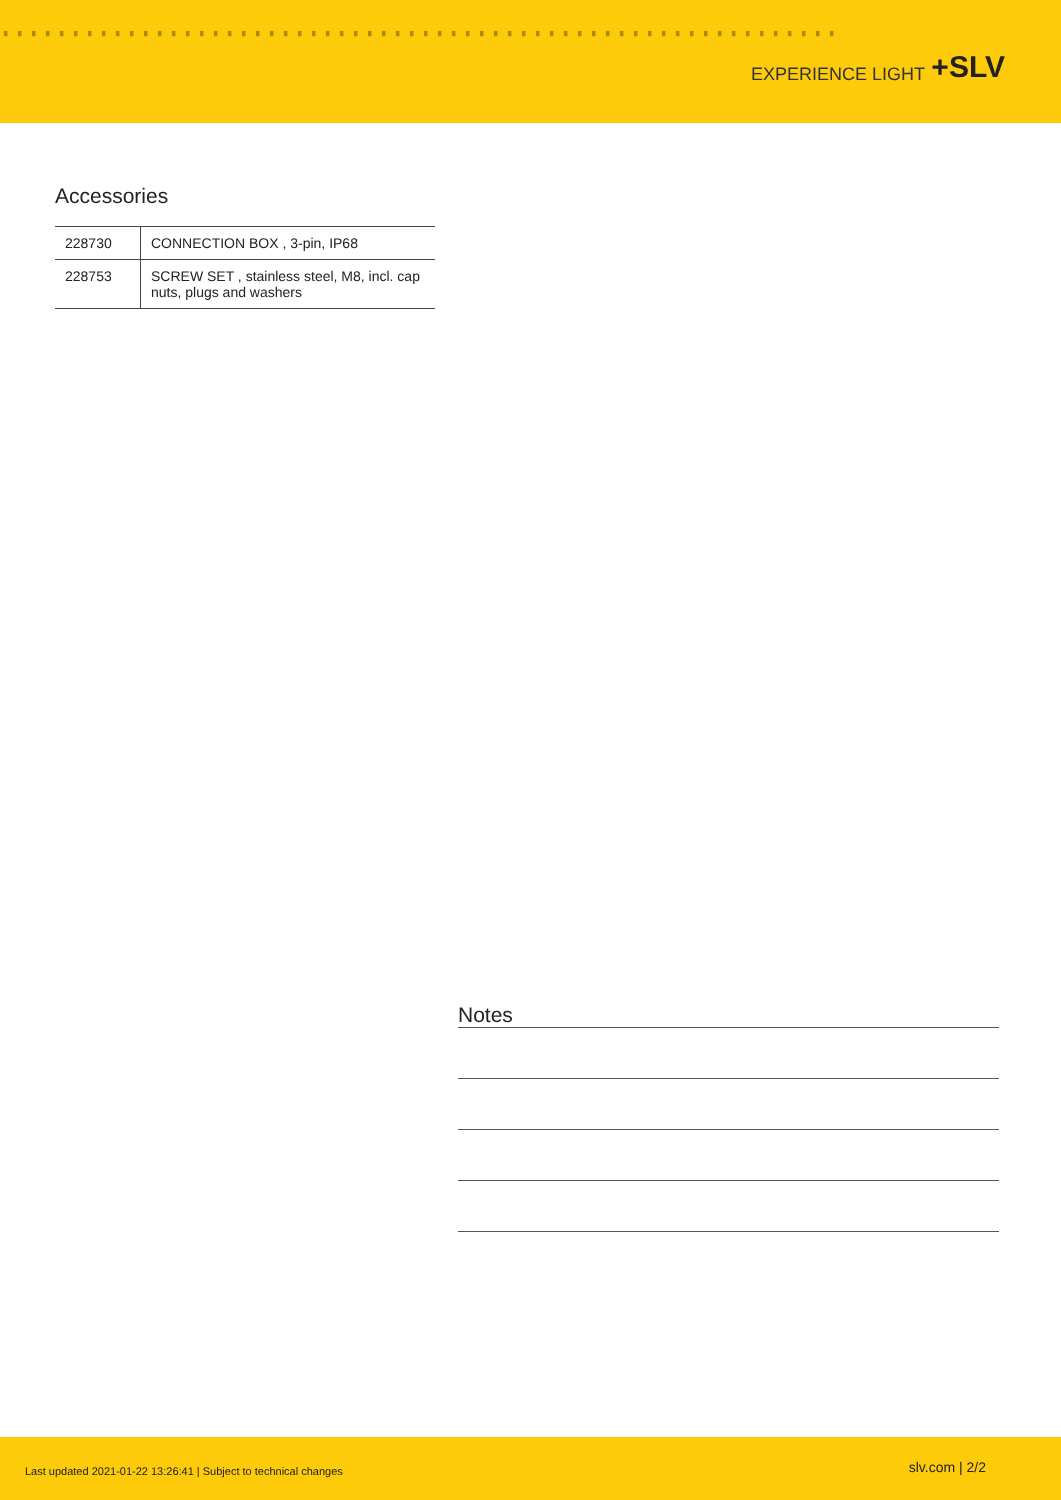▘▘▘▘▘▘▘▘▘▘▘▘▘▘▘▘▘▘▘▘▘▘▘▘▘▘▘▘▘▘▘▘▘▘▘▘▘▘▘▘▘▘▘▘▘▘▘▘▘▘▘▘▘▘▘▘▘▘▘▘
EXPERIENCE LIGHT +SLV
Accessories
| 228730 | CONNECTION BOX , 3-pin, IP68 |
| 228753 | SCREW SET , stainless steel, M8, incl. cap nuts, plugs and washers |
Notes
Last updated 2021-01-22 13:26:41 | Subject to technical changes
slv.com | 2/2